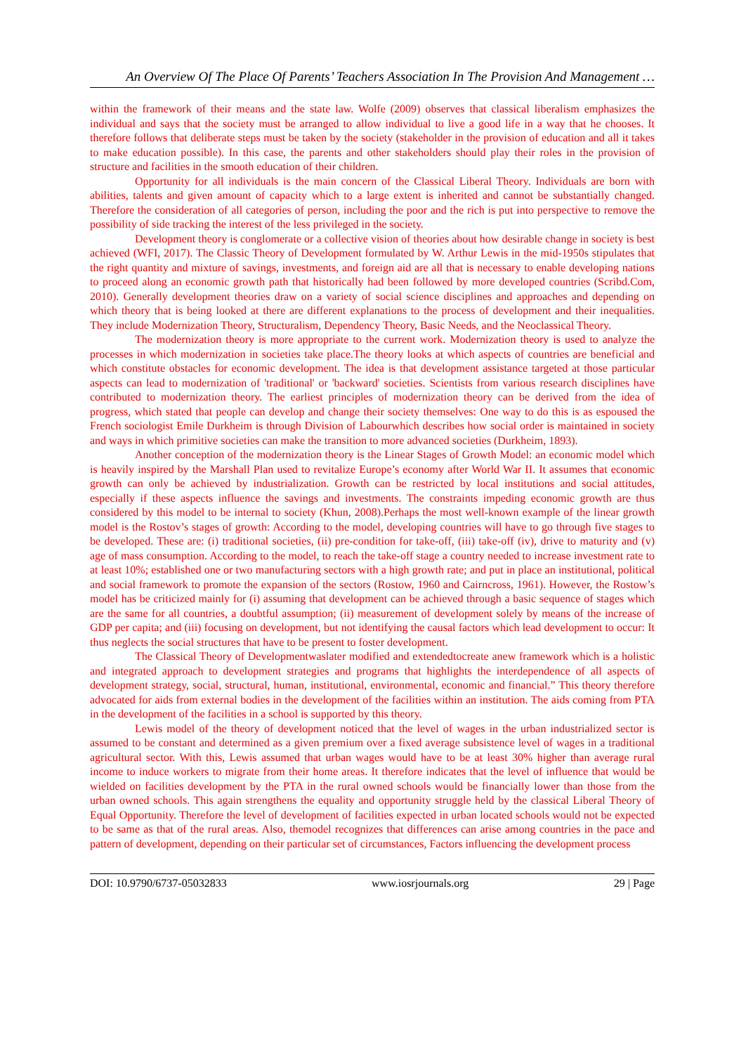An Overview Of The Place Of Parents’ Teachers Association In The Provision And Management …
within the framework of their means and the state law. Wolfe (2009) observes that classical liberalism emphasizes the individual and says that the society must be arranged to allow individual to live a good life in a way that he chooses. It therefore follows that deliberate steps must be taken by the society (stakeholder in the provision of education and all it takes to make education possible). In this case, the parents and other stakeholders should play their roles in the provision of structure and facilities in the smooth education of their children.
Opportunity for all individuals is the main concern of the Classical Liberal Theory. Individuals are born with abilities, talents and given amount of capacity which to a large extent is inherited and cannot be substantially changed. Therefore the consideration of all categories of person, including the poor and the rich is put into perspective to remove the possibility of side tracking the interest of the less privileged in the society.
Development theory is conglomerate or a collective vision of theories about how desirable change in society is best achieved (WFI, 2017). The Classic Theory of Development formulated by W. Arthur Lewis in the mid-1950s stipulates that the right quantity and mixture of savings, investments, and foreign aid are all that is necessary to enable developing nations to proceed along an economic growth path that historically had been followed by more developed countries (Scribd.Com, 2010). Generally development theories draw on a variety of social science disciplines and approaches and depending on which theory that is being looked at there are different explanations to the process of development and their inequalities. They include Modernization Theory, Structuralism, Dependency Theory, Basic Needs, and the Neoclassical Theory.
The modernization theory is more appropriate to the current work. Modernization theory is used to analyze the processes in which modernization in societies take place.The theory looks at which aspects of countries are beneficial and which constitute obstacles for economic development. The idea is that development assistance targeted at those particular aspects can lead to modernization of 'traditional' or 'backward' societies. Scientists from various research disciplines have contributed to modernization theory. The earliest principles of modernization theory can be derived from the idea of progress, which stated that people can develop and change their society themselves: One way to do this is as espoused the French sociologist Emile Durkheim is through Division of Labourwhich describes how social order is maintained in society and ways in which primitive societies can make the transition to more advanced societies (Durkheim, 1893).
Another conception of the modernization theory is the Linear Stages of Growth Model: an economic model which is heavily inspired by the Marshall Plan used to revitalize Europe’s economy after World War II. It assumes that economic growth can only be achieved by industrialization. Growth can be restricted by local institutions and social attitudes, especially if these aspects influence the savings and investments. The constraints impeding economic growth are thus considered by this model to be internal to society (Khun, 2008).Perhaps the most well-known example of the linear growth model is the Rostov’s stages of growth: According to the model, developing countries will have to go through five stages to be developed. These are: (i) traditional societies, (ii) pre-condition for take-off, (iii) take-off (iv), drive to maturity and (v) age of mass consumption. According to the model, to reach the take-off stage a country needed to increase investment rate to at least 10%; established one or two manufacturing sectors with a high growth rate; and put in place an institutional, political and social framework to promote the expansion of the sectors (Rostow, 1960 and Cairncross, 1961). However, the Rostow’s model has be criticized mainly for (i) assuming that development can be achieved through a basic sequence of stages which are the same for all countries, a doubtful assumption; (ii) measurement of development solely by means of the increase of GDP per capita; and (iii) focusing on development, but not identifying the causal factors which lead development to occur: It thus neglects the social structures that have to be present to foster development.
The Classical Theory of Developmentwaslater modified and extendedtocreate anew framework which is a holistic and integrated approach to development strategies and programs that highlights the interdependence of all aspects of development strategy, social, structural, human, institutional, environmental, economic and financial.” This theory therefore advocated for aids from external bodies in the development of the facilities within an institution. The aids coming from PTA in the development of the facilities in a school is supported by this theory.
Lewis model of the theory of development noticed that the level of wages in the urban industrialized sector is assumed to be constant and determined as a given premium over a fixed average subsistence level of wages in a traditional agricultural sector. With this, Lewis assumed that urban wages would have to be at least 30% higher than average rural income to induce workers to migrate from their home areas. It therefore indicates that the level of influence that would be wielded on facilities development by the PTA in the rural owned schools would be financially lower than those from the urban owned schools. This again strengthens the equality and opportunity struggle held by the classical Liberal Theory of Equal Opportunity. Therefore the level of development of facilities expected in urban located schools would not be expected to be same as that of the rural areas. Also, themodel recognizes that differences can arise among countries in the pace and pattern of development, depending on their particular set of circumstances, Factors influencing the development process
DOI: 10.9790/6737-05032833 www.iosrjournals.org 29 | Page